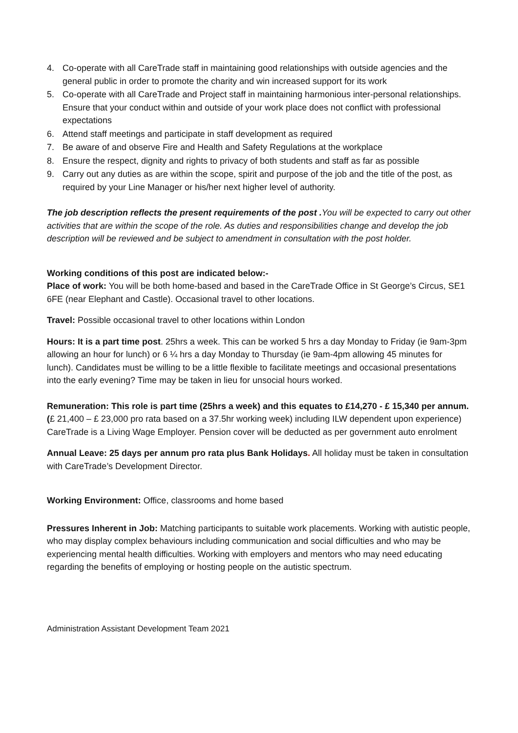4. Co-operate with all CareTrade staff in maintaining good relationships with outside agencies and the general public in order to promote the charity and win increased support for its work
5. Co-operate with all CareTrade and Project staff in maintaining harmonious inter-personal relationships. Ensure that your conduct within and outside of your work place does not conflict with professional expectations
6. Attend staff meetings and participate in staff development as required
7. Be aware of and observe Fire and Health and Safety Regulations at the workplace
8. Ensure the respect, dignity and rights to privacy of both students and staff as far as possible
9. Carry out any duties as are within the scope, spirit and purpose of the job and the title of the post, as required by your Line Manager or his/her next higher level of authority.
The job description reflects the present requirements of the post . You will be expected to carry out other activities that are within the scope of the role. As duties and responsibilities change and develop the job description will be reviewed and be subject to amendment in consultation with the post holder.
Working conditions of this post are indicated below:-
Place of work: You will be both home-based and based in the CareTrade Office in St George’s Circus, SE1 6FE (near Elephant and Castle). Occasional travel to other locations.
Travel: Possible occasional travel to other locations within London
Hours: It is a part time post. 25hrs a week. This can be worked 5 hrs a day Monday to Friday (ie 9am-3pm allowing an hour for lunch) or 6 ¼ hrs a day Monday to Thursday (ie 9am-4pm allowing 45 minutes for lunch). Candidates must be willing to be a little flexible to facilitate meetings and occasional presentations into the early evening? Time may be taken in lieu for unsocial hours worked.
Remuneration: This role is part time (25hrs a week) and this equates to £14,270 - £ 15,340 per annum. (£ 21,400 – £ 23,000 pro rata based on a 37.5hr working week) including ILW dependent upon experience) CareTrade is a Living Wage Employer. Pension cover will be deducted as per government auto enrolment
Annual Leave: 25 days per annum pro rata plus Bank Holidays. All holiday must be taken in consultation with CareTrade’s Development Director.
Working Environment: Office, classrooms and home based
Pressures Inherent in Job: Matching participants to suitable work placements. Working with autistic people, who may display complex behaviours including communication and social difficulties and who may be experiencing mental health difficulties. Working with employers and mentors who may need educating regarding the benefits of employing or hosting people on the autistic spectrum.
Administration Assistant Development Team 2021